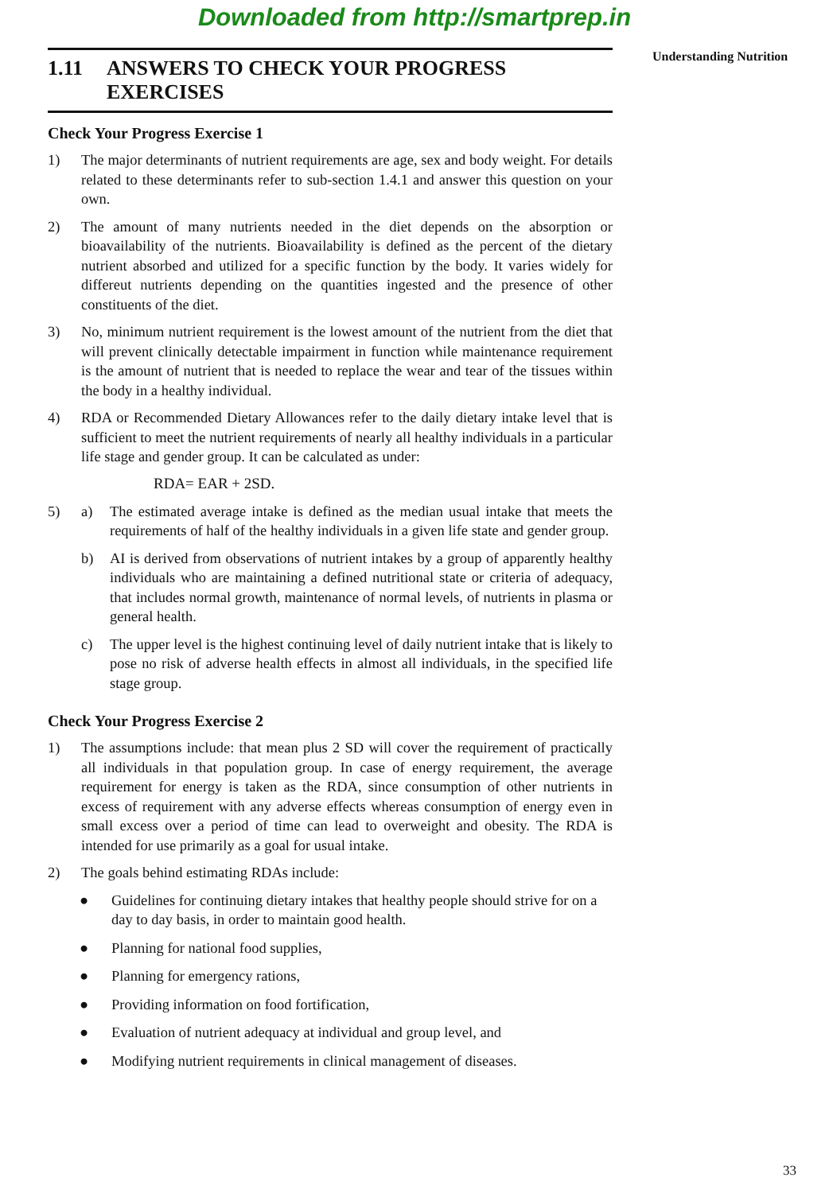Downloaded from http://smartprep.in
1.11 ANSWERS TO CHECK YOUR PROGRESS
EXERCISES
Check Your Progress Exercise 1
1) The major determinants of nutrient requirements are age, sex and body weight. For details related to these determinants refer to sub-section 1.4.1 and answer this question on your own.
2) The amount of many nutrients needed in the diet depends on the absorption or bioavailability of the nutrients. Bioavailability is defined as the percent of the dietary nutrient absorbed and utilized for a specific function by the body. It varies widely for differeut nutrients depending on the quantities ingested and the presence of other constituents of the diet.
3) No, minimum nutrient requirement is the lowest amount of the nutrient from the diet that will prevent clinically detectable impairment in function while maintenance requirement is the amount of nutrient that is needed to replace the wear and tear of the tissues within the body in a healthy individual.
4) RDA or Recommended Dietary Allowances refer to the daily dietary intake level that is sufficient to meet the nutrient requirements of nearly all healthy individuals in a particular life stage and gender group. It can be calculated as under:
RDA= EAR + 2SD.
5)
a) The estimated average intake is defined as the median usual intake that meets the requirements of half of the healthy individuals in a given life state and gender group.
b) AI is derived from observations of nutrient intakes by a group of apparently healthy individuals who are maintaining a defined nutritional state or criteria of adequacy, that includes normal growth, maintenance of normal levels, of nutrients in plasma or general health.
c) The upper level is the highest continuing level of daily nutrient intake that is likely to pose no risk of adverse health effects in almost all individuals, in the specified life stage group.
Check Your Progress Exercise 2
1) The assumptions include: that mean plus 2 SD will cover the requirement of practically all individuals in that population group. In case of energy requirement, the average requirement for energy is taken as the RDA, since consumption of other nutrients in excess of requirement with any adverse effects whereas consumption of energy even in small excess over a period of time can lead to overweight and obesity. The RDA is intended for use primarily as a goal for usual intake.
2) The goals behind estimating RDAs include:
● Guidelines for continuing dietary intakes that healthy people should strive for on a day to day basis, in order to maintain good health.
● Planning for national food supplies,
● Planning for emergency rations,
● Providing information on food fortification,
● Evaluation of nutrient adequacy at individual and group level, and
● Modifying nutrient requirements in clinical management of diseases.
Understanding Nutrition
33